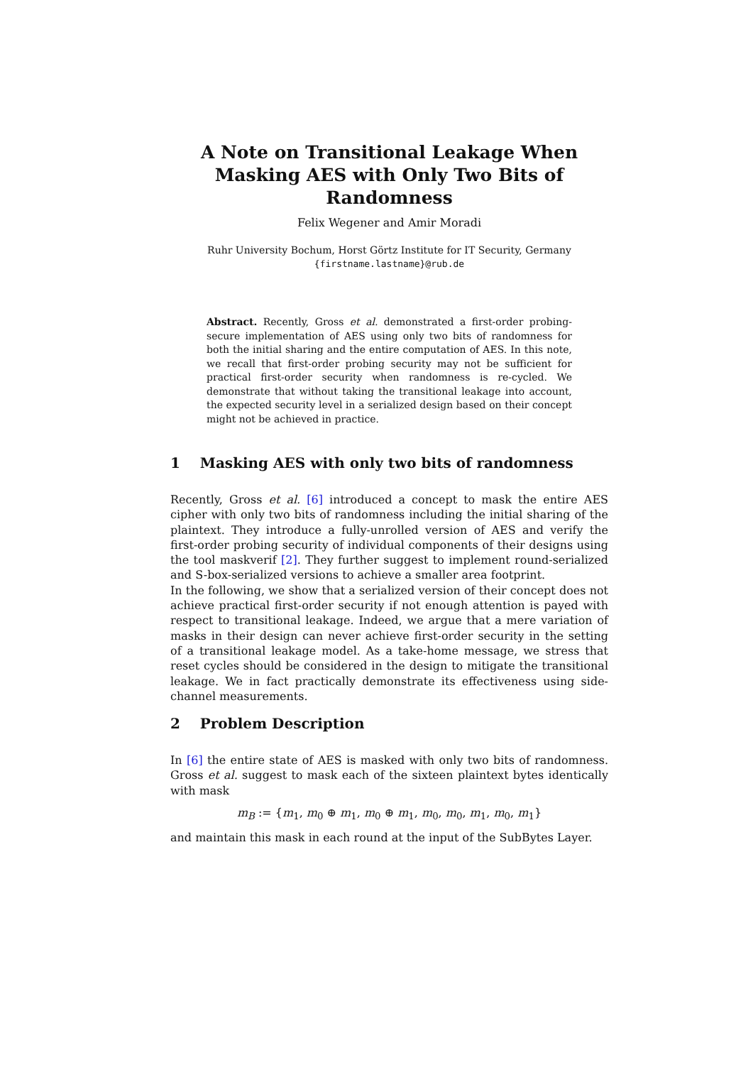A Note on Transitional Leakage When Masking AES with Only Two Bits of Randomness
Felix Wegener and Amir Moradi
Ruhr University Bochum, Horst Görtz Institute for IT Security, Germany
{firstname.lastname}@rub.de
Abstract. Recently, Gross et al. demonstrated a first-order probing-secure implementation of AES using only two bits of randomness for both the initial sharing and the entire computation of AES. In this note, we recall that first-order probing security may not be sufficient for practical first-order security when randomness is re-cycled. We demonstrate that without taking the transitional leakage into account, the expected security level in a serialized design based on their concept might not be achieved in practice.
1 Masking AES with only two bits of randomness
Recently, Gross et al. [6] introduced a concept to mask the entire AES cipher with only two bits of randomness including the initial sharing of the plaintext. They introduce a fully-unrolled version of AES and verify the first-order probing security of individual components of their designs using the tool maskverif [2]. They further suggest to implement round-serialized and S-box-serialized versions to achieve a smaller area footprint.
In the following, we show that a serialized version of their concept does not achieve practical first-order security if not enough attention is payed with respect to transitional leakage. Indeed, we argue that a mere variation of masks in their design can never achieve first-order security in the setting of a transitional leakage model. As a take-home message, we stress that reset cycles should be considered in the design to mitigate the transitional leakage. We in fact practically demonstrate its effectiveness using side-channel measurements.
2 Problem Description
In [6] the entire state of AES is masked with only two bits of randomness. Gross et al. suggest to mask each of the sixteen plaintext bytes identically with mask
m<sub>B</sub> := {m<sub>1</sub>, m<sub>0</sub> ⊕ m<sub>1</sub>, m<sub>0</sub> ⊕ m<sub>1</sub>, m<sub>0</sub>, m<sub>0</sub>, m<sub>1</sub>, m<sub>0</sub>, m<sub>1</sub>}
and maintain this mask in each round at the input of the SubBytes Layer.